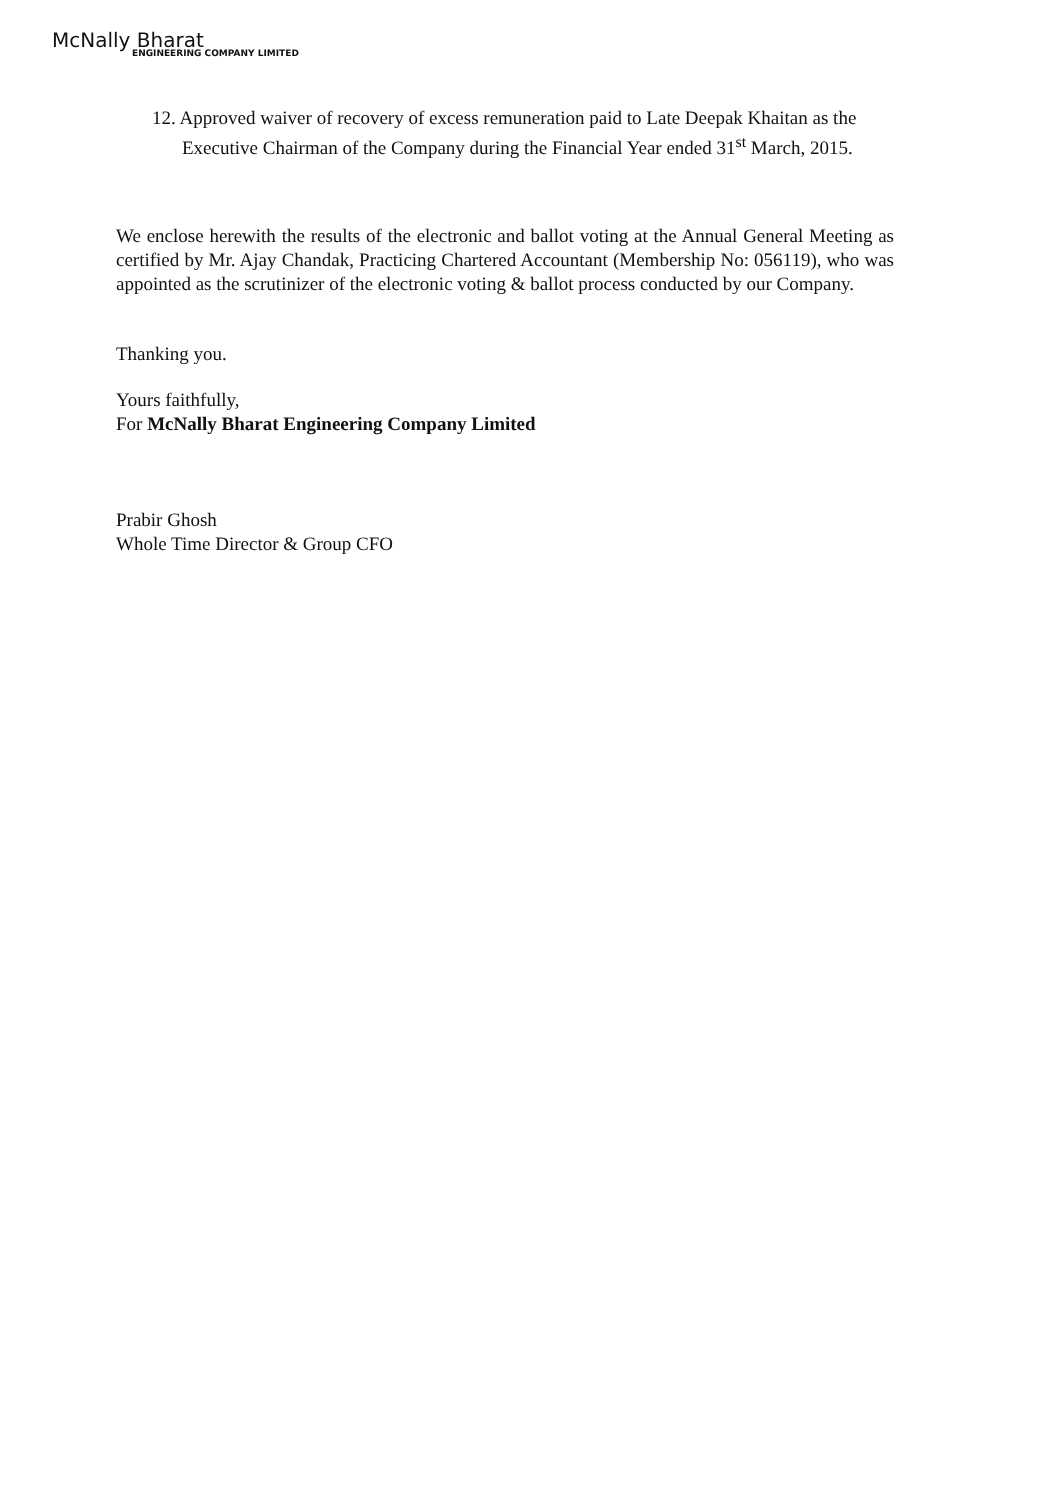McNally Bharat
ENGINEERING COMPANY LIMITED
12. Approved waiver of recovery of excess remuneration paid to Late Deepak Khaitan as the Executive Chairman of the Company during the Financial Year ended 31<sup>st</sup> March, 2015.
We enclose herewith the results of the electronic and ballot voting at the Annual General Meeting as certified by Mr. Ajay Chandak, Practicing Chartered Accountant (Membership No: 056119), who was appointed as the scrutinizer of the electronic voting & ballot process conducted by our Company.
Thanking you.
Yours faithfully,
For McNally Bharat Engineering Company Limited
Prabir Ghosh
Whole Time Director & Group CFO